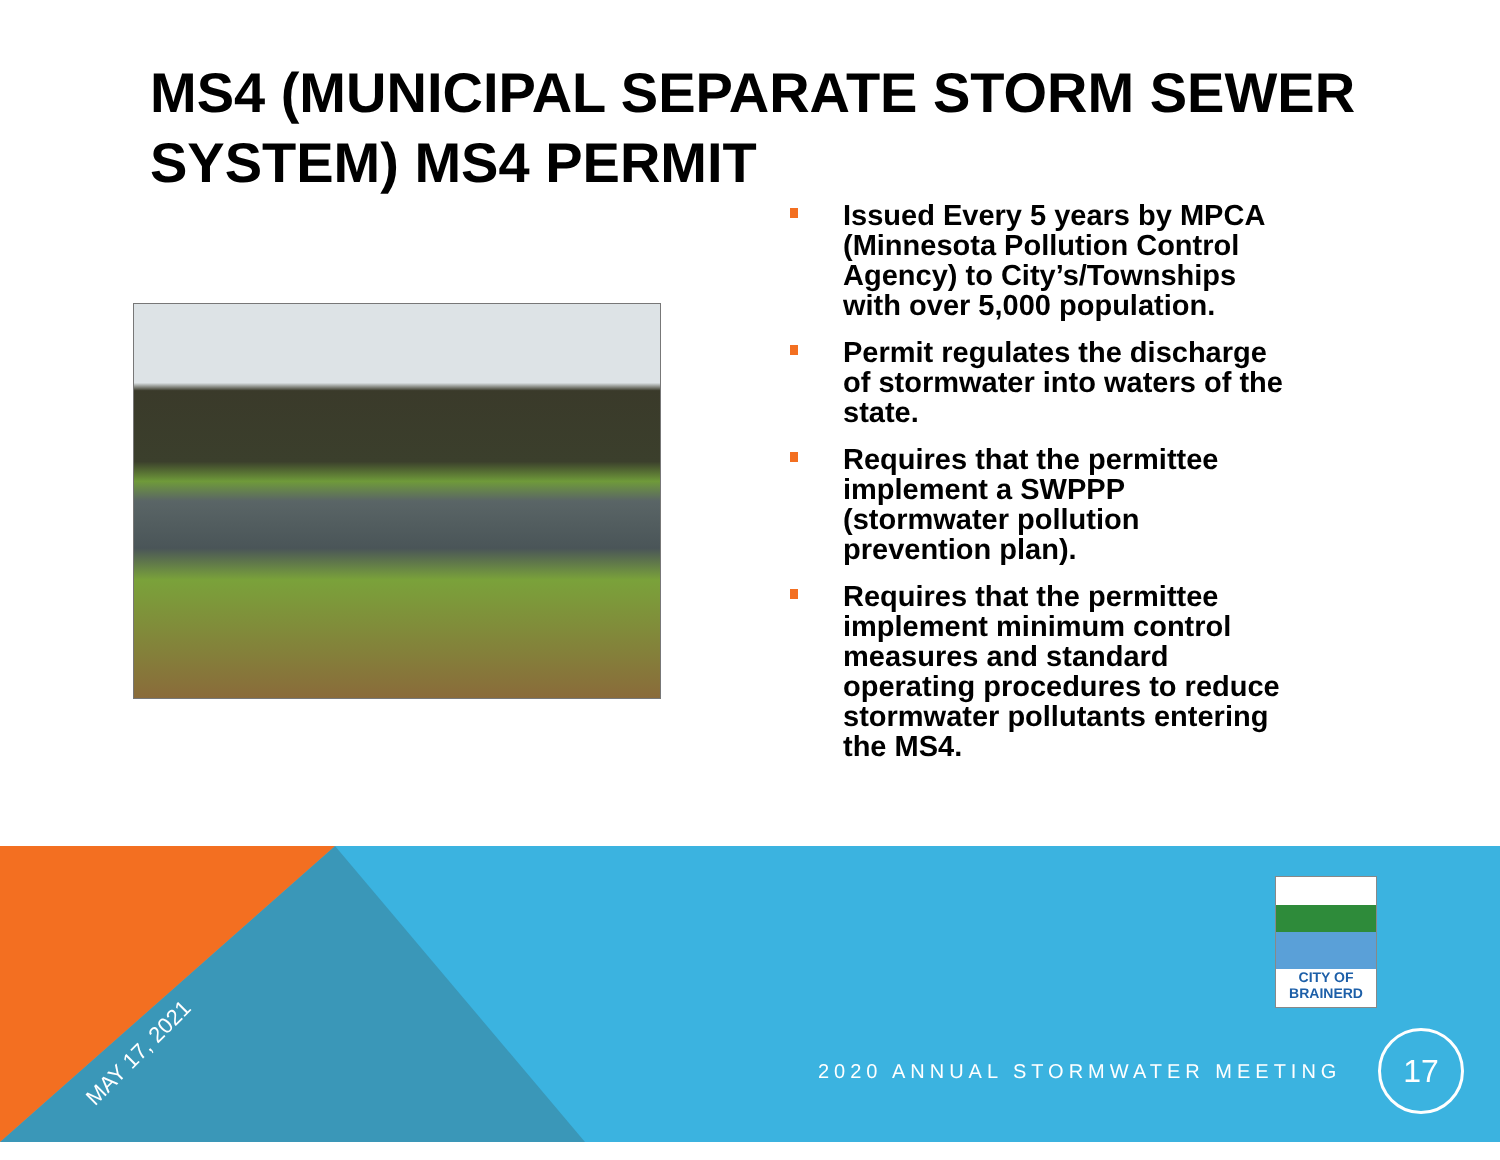MS4 (MUNICIPAL SEPARATE STORM SEWER SYSTEM) MS4 PERMIT
Issued Every 5 years by MPCA (Minnesota Pollution Control Agency) to City’s/Townships with over 5,000 population.
Permit regulates the discharge of stormwater into waters of the state.
Requires that the permittee implement a SWPPP (stormwater pollution prevention plan).
Requires that the permittee implement minimum control measures and standard operating procedures to reduce stormwater pollutants entering the MS4.
MAY 17, 2021
CITY OF
BRAINERD
2020 ANNUAL STORMWATER MEETING
17